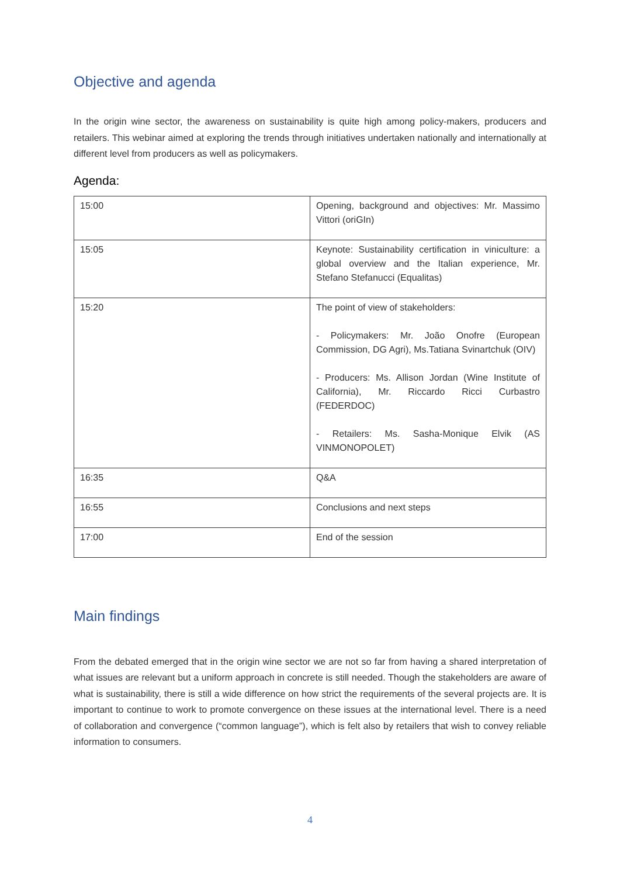Objective and agenda
In the origin wine sector, the awareness on sustainability is quite high among policy-makers, producers and retailers. This webinar aimed at exploring the trends through initiatives undertaken nationally and internationally at different level from producers as well as policymakers.
Agenda:
| 15:00 | Opening, background and objectives: Mr. Massimo Vittori (oriGIn) |
| 15:05 | Keynote: Sustainability certification in viniculture: a global overview and the Italian experience, Mr. Stefano Stefanucci (Equalitas) |
| 15:20 | The point of view of stakeholders: - Policymakers: Mr. João Onofre (European Commission, DG Agri), Ms.Tatiana Svinartchuk (OIV) - Producers: Ms. Allison Jordan (Wine Institute of California), Mr. Riccardo Ricci Curbastro (FEDERDOC) - Retailers: Ms. Sasha-Monique Elvik (AS VINMONOPOLET) |
| 16:35 | Q&A |
| 16:55 | Conclusions and next steps |
| 17:00 | End of the session |
Main findings
From the debated emerged that in the origin wine sector we are not so far from having a shared interpretation of what issues are relevant but a uniform approach in concrete is still needed. Though the stakeholders are aware of what is sustainability, there is still a wide difference on how strict the requirements of the several projects are. It is important to continue to work to promote convergence on these issues at the international level. There is a need of collaboration and convergence (“common language”), which is felt also by retailers that wish to convey reliable information to consumers.
4